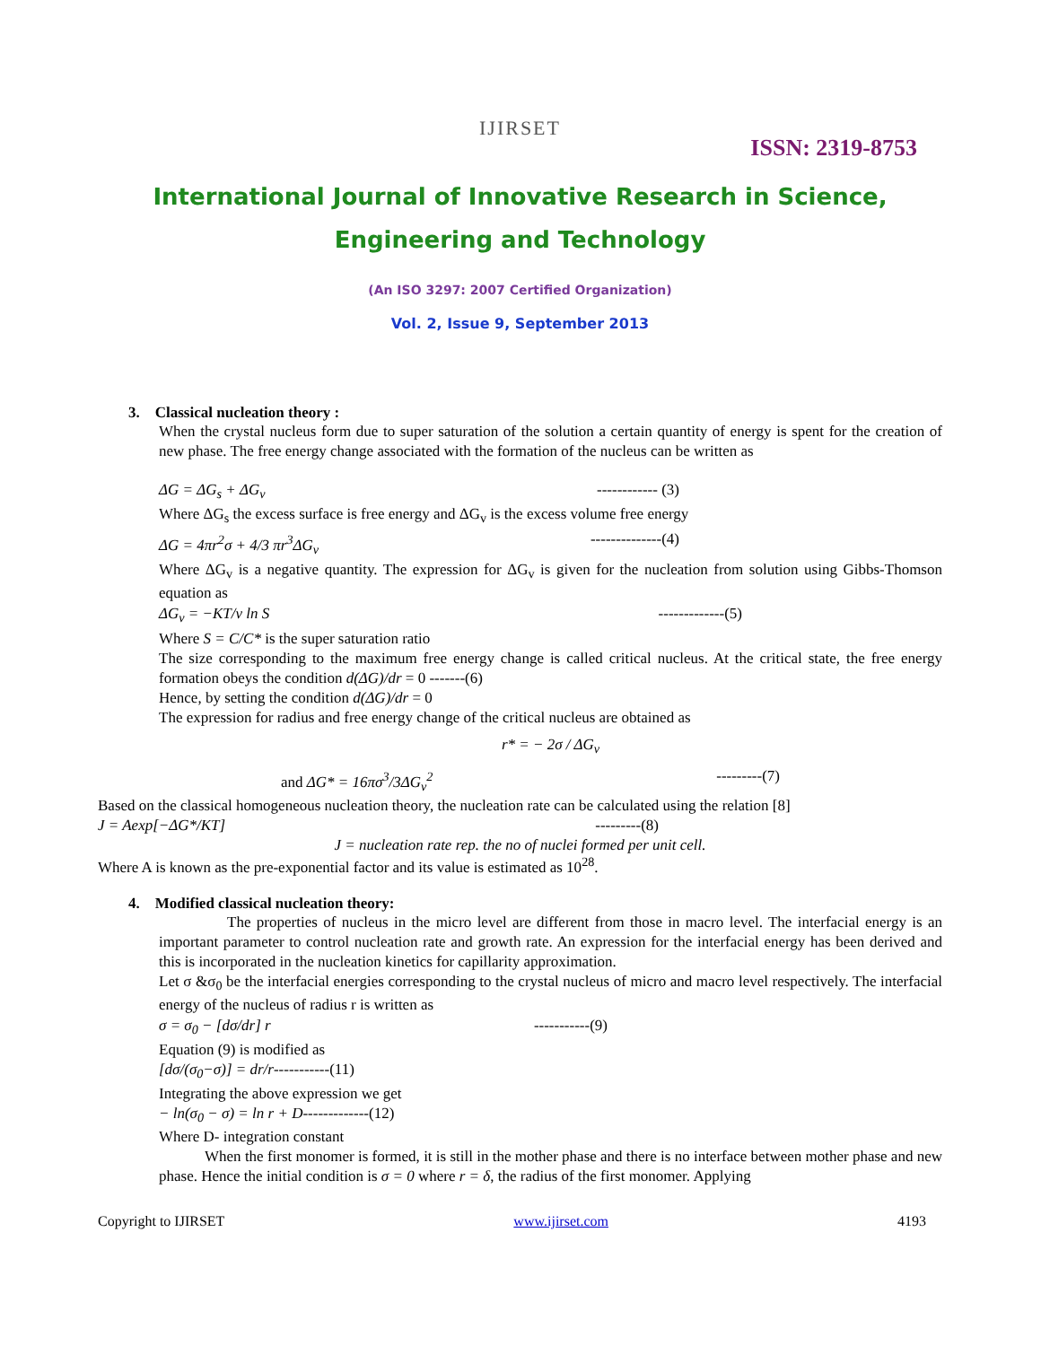IJIRSET
ISSN: 2319-8753
International Journal of Innovative Research in Science,
Engineering and Technology
(An ISO 3297: 2007 Certified Organization)
Vol. 2, Issue 9, September 2013
3. Classical nucleation theory :
When the crystal nucleus form due to super saturation of the solution a certain quantity of energy is spent for the creation of new phase. The free energy change associated with the formation of the nucleus can be written as
ΔG = ΔG<sub>s</sub> + ΔG<sub>v</sub> ------------ (3)
Where ΔG<sub>s</sub> the excess surface is free energy and ΔG<sub>v</sub> is the excess volume free energy
ΔG = 4πr<sup>2</sup>σ + 4/3 πr<sup>3</sup>ΔG<sub>v</sub> --------------(4)
Where ΔG<sub>v</sub> is a negative quantity. The expression for ΔG<sub>v</sub> is given for the nucleation from solution using Gibbs-Thomson equation as
ΔG<sub>v</sub> = −KT/v ln S -------------(5)
Where S = C/C* is the super saturation ratio
The size corresponding to the maximum free energy change is called critical nucleus. At the critical state, the free energy formation obeys the condition d(ΔG)/dr = 0 -------(6)
Hence, by setting the condition d(ΔG)/dr = 0
The expression for radius and free energy change of the critical nucleus are obtained as
r* = − 2σ / ΔG<sub>v</sub>
and ΔG* = 16πσ<sup>3</sup>/3ΔG<sub>v</sub><sup>2</sup> ---------(7)
Based on the classical homogeneous nucleation theory, the nucleation rate can be calculated using the relation [8]
J = Aexp[−ΔG*/KT] ---------(8)
J = nucleation rate rep. the no of nuclei formed per unit cell.
Where A is known as the pre-exponential factor and its value is estimated as 10<sup>28</sup>.
4. Modified classical nucleation theory:
The properties of nucleus in the micro level are different from those in macro level. The interfacial energy is an important parameter to control nucleation rate and growth rate. An expression for the interfacial energy has been derived and this is incorporated in the nucleation kinetics for capillarity approximation.
Let σ &σ<sub>0</sub> be the interfacial energies corresponding to the crystal nucleus of micro and macro level respectively. The interfacial energy of the nucleus of radius r is written as
σ = σ<sub>0</sub> − [dσ/dr] r -----------(9)
Equation (9) is modified as
[dσ/(σ<sub>0</sub>−σ)] = dr/r-----------(11)
Integrating the above expression we get
− ln(σ<sub>0</sub> − σ) = ln r + D-------------(12)
Where D- integration constant
When the first monomer is formed, it is still in the mother phase and there is no interface between mother phase and new phase. Hence the initial condition is σ = 0 where r = δ, the radius of the first monomer. Applying
Copyright to IJIRSET www.ijirset.com 4193